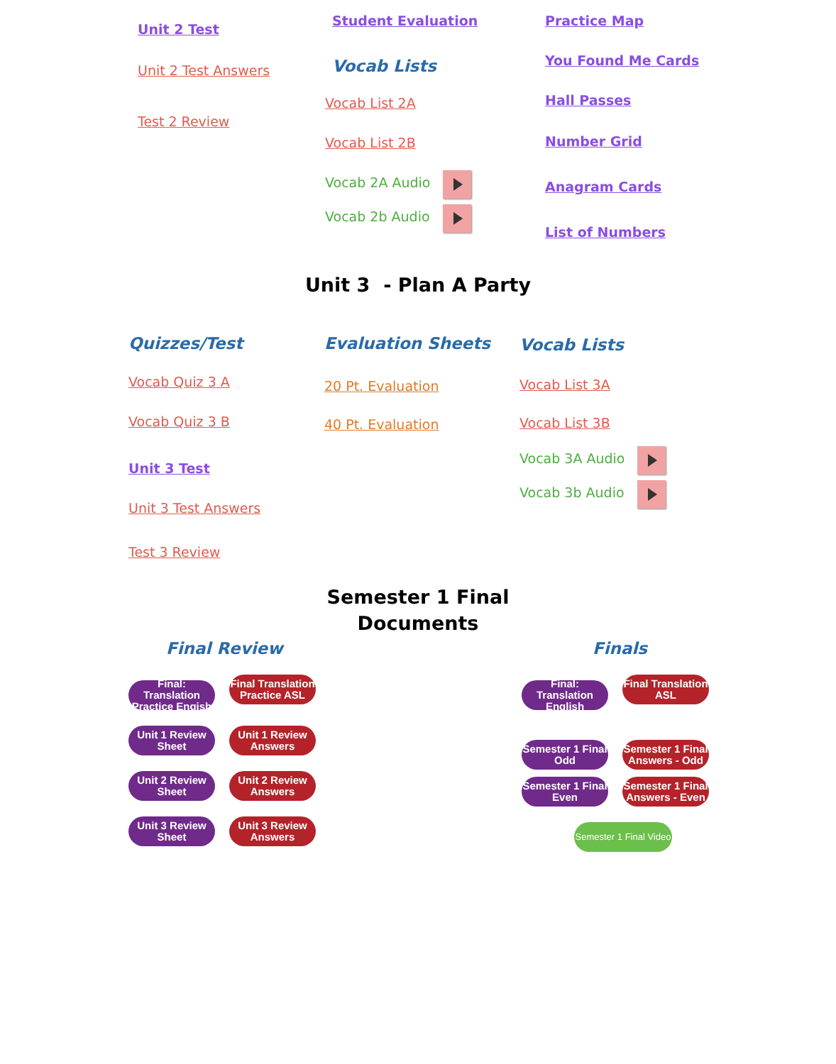Unit 2 Test
Unit 2 Test Answers
Test 2 Review
Student Evaluation
Vocab Lists
Vocab List 2A
Vocab List 2B
Vocab 2A Audio
Vocab 2b Audio
Practice Map
You Found Me Cards
Hall Passes
Number Grid
Anagram Cards
List of Numbers
Unit 3 - Plan A Party
Quizzes/Test
Vocab Quiz 3 A
Vocab Quiz 3 B
Unit 3 Test
Unit 3 Test Answers
Test 3 Review
Evaluation Sheets
20 Pt. Evaluation
40 Pt. Evaluation
Vocab Lists
Vocab List 3A
Vocab List 3B
Vocab 3A Audio
Vocab 3b Audio
Semester 1 Final
Documents
Final Review
Final: Translation Practice Engish Final Translation Practice ASL
Unit 1 Review Sheet Unit 1 Review Answers
Unit 2 Review Sheet Unit 2 Review Answers
Unit 3 Review Sheet Unit 3 Review Answers
Finals
Final: Translation English Final Translation ASL
Semester 1 Final Odd Semester 1 Final Answers - Odd
Semester 1 Final Even Semester 1 Final Answers - Even
Semester 1 Final Video